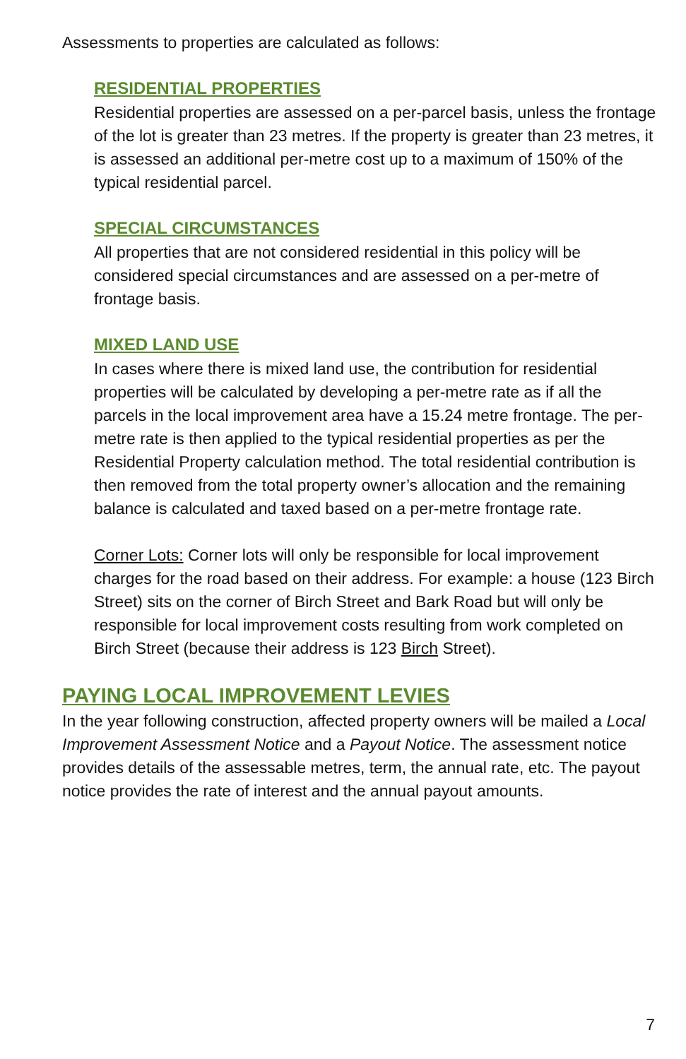Assessments to properties are calculated as follows:
RESIDENTIAL PROPERTIES
Residential properties are assessed on a per-parcel basis, unless the frontage of the lot is greater than 23 metres. If the property is greater than 23 metres, it is assessed an additional per-metre cost up to a maximum of 150% of the typical residential parcel.
SPECIAL CIRCUMSTANCES
All properties that are not considered residential in this policy will be considered special circumstances and are assessed on a per-metre of frontage basis.
MIXED LAND USE
In cases where there is mixed land use, the contribution for residential properties will be calculated by developing a per-metre rate as if all the parcels in the local improvement area have a 15.24 metre frontage. The per-metre rate is then applied to the typical residential properties as per the Residential Property calculation method. The total residential contribution is then removed from the total property owner’s allocation and the remaining balance is calculated and taxed based on a per-metre frontage rate.
Corner Lots: Corner lots will only be responsible for local improvement charges for the road based on their address. For example: a house (123 Birch Street) sits on the corner of Birch Street and Bark Road but will only be responsible for local improvement costs resulting from work completed on Birch Street (because their address is 123 Birch Street).
PAYING LOCAL IMPROVEMENT LEVIES
In the year following construction, affected property owners will be mailed a Local Improvement Assessment Notice and a Payout Notice. The assessment notice provides details of the assessable metres, term, the annual rate, etc. The payout notice provides the rate of interest and the annual payout amounts.
7